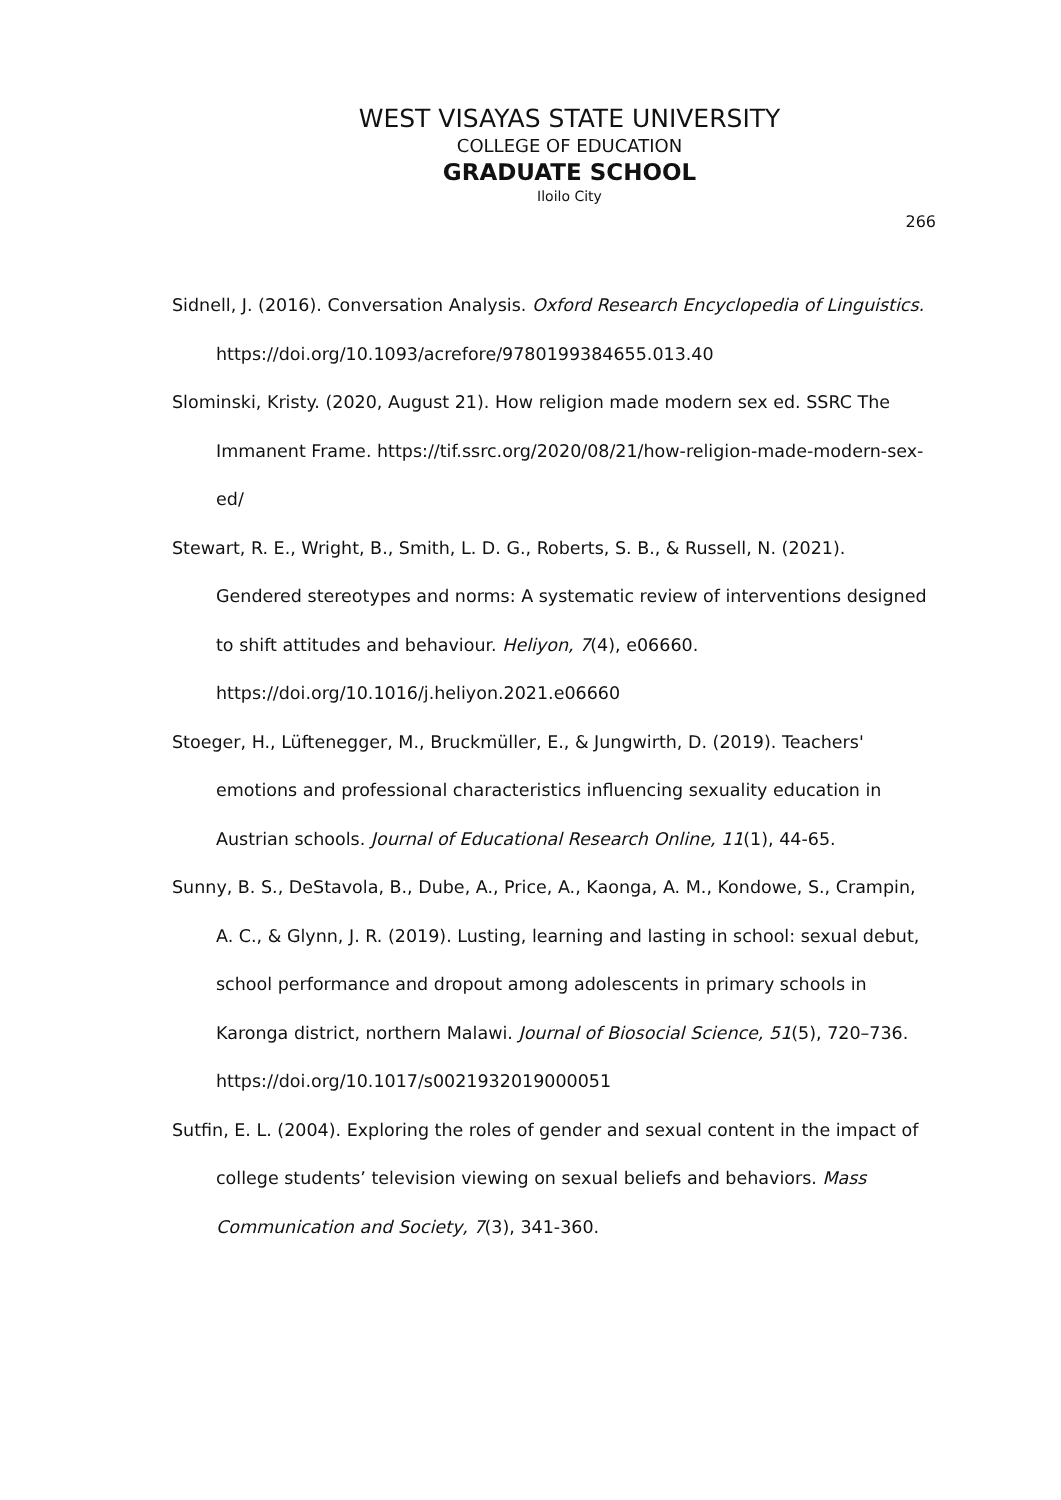WEST VISAYAS STATE UNIVERSITY
COLLEGE OF EDUCATION
GRADUATE SCHOOL
Iloilo City
266
Sidnell, J. (2016). Conversation Analysis. Oxford Research Encyclopedia of Linguistics. https://doi.org/10.1093/acrefore/9780199384655.013.40
Slominski, Kristy. (2020, August 21). How religion made modern sex ed. SSRC The Immanent Frame. https://tif.ssrc.org/2020/08/21/how-religion-made-modern-sex-ed/
Stewart, R. E., Wright, B., Smith, L. D. G., Roberts, S. B., & Russell, N. (2021). Gendered stereotypes and norms: A systematic review of interventions designed to shift attitudes and behaviour. Heliyon, 7(4), e06660. https://doi.org/10.1016/j.heliyon.2021.e06660
Stoeger, H., Lüftenegger, M., Bruckmüller, E., & Jungwirth, D. (2019). Teachers' emotions and professional characteristics influencing sexuality education in Austrian schools. Journal of Educational Research Online, 11(1), 44-65.
Sunny, B. S., DeStavola, B., Dube, A., Price, A., Kaonga, A. M., Kondowe, S., Crampin, A. C., & Glynn, J. R. (2019). Lusting, learning and lasting in school: sexual debut, school performance and dropout among adolescents in primary schools in Karonga district, northern Malawi. Journal of Biosocial Science, 51(5), 720–736. https://doi.org/10.1017/s0021932019000051
Sutfin, E. L. (2004). Exploring the roles of gender and sexual content in the impact of college students’ television viewing on sexual beliefs and behaviors. Mass Communication and Society, 7(3), 341-360.